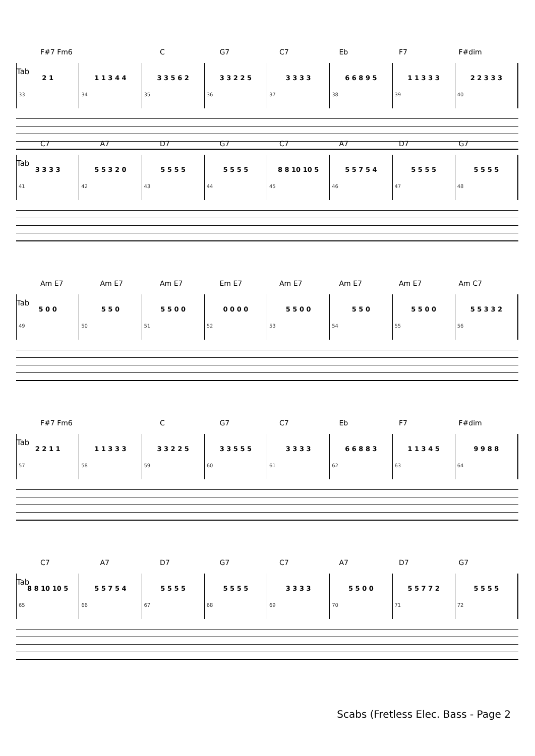F#7 Fm6 C G7 C7 Eb F7 F#dim
Tab
2 1
33
1 1 3 4 4
34
3 3 5 6 2
35
3 3 2 2 5
36
3 3 3 3
37
6 6 8 9 5
38
1 1 3 3 3
39
2 2 3 3 3
40
C7 A7 D7 G7 C7 A7 D7 G7
Tab
3 3 3 3
41
5 5 3 2 0
42
5 5 5 5
43
5 5 5 5
44
8 8 10 10 5
45
5 5 7 5 4
46
5 5 5 5
47
5 5 5 5
48
Am E7 Am E7 Am E7 Em E7 Am E7 Am E7 Am E7 Am C7
Tab
5 0 0
49
5 5 0
50
5 5 0 0
51
0 0 0 0
52
5 5 0 0
53
5 5 0
54
5 5 0 0
55
5 5 3 3 2
56
F#7 Fm6 C G7 C7 Eb F7 F#dim
Tab
2 2 1 1
57
1 1 3 3 3
58
3 3 2 2 5
59
3 3 5 5 5
60
3 3 3 3
61
6 6 8 8 3
62
1 1 3 4 5
63
9 9 8 8
64
C7 A7 D7 G7 C7 A7 D7 G7
Tab
8 8 10 10 5
65
5 5 7 5 4
66
5 5 5 5
67
5 5 5 5
68
3 3 3 3
69
5 5 0 0
70
5 5 7 7 2
71
5 5 5 5
72
Scabs (Fretless Elec. Bass - Page 2